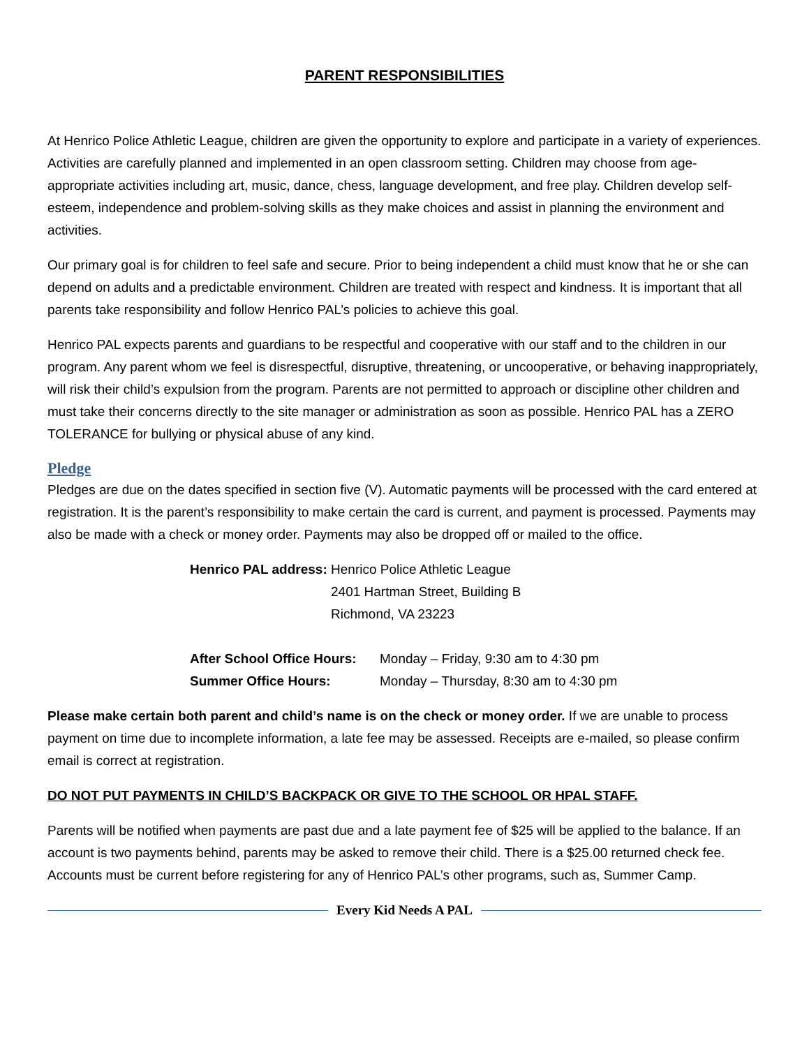PARENT RESPONSIBILITIES
At Henrico Police Athletic League, children are given the opportunity to explore and participate in a variety of experiences. Activities are carefully planned and implemented in an open classroom setting. Children may choose from age-appropriate activities including art, music, dance, chess, language development, and free play. Children develop self-esteem, independence and problem-solving skills as they make choices and assist in planning the environment and activities.
Our primary goal is for children to feel safe and secure. Prior to being independent a child must know that he or she can depend on adults and a predictable environment. Children are treated with respect and kindness. It is important that all parents take responsibility and follow Henrico PAL’s policies to achieve this goal.
Henrico PAL expects parents and guardians to be respectful and cooperative with our staff and to the children in our program. Any parent whom we feel is disrespectful, disruptive, threatening, or uncooperative, or behaving inappropriately, will risk their child’s expulsion from the program. Parents are not permitted to approach or discipline other children and must take their concerns directly to the site manager or administration as soon as possible. Henrico PAL has a ZERO TOLERANCE for bullying or physical abuse of any kind.
Pledge
Pledges are due on the dates specified in section five (V). Automatic payments will be processed with the card entered at registration. It is the parent’s responsibility to make certain the card is current, and payment is processed. Payments may also be made with a check or money order. Payments may also be dropped off or mailed to the office.
| Henrico PAL address: | Henrico Police Athletic League 2401 Hartman Street, Building B Richmond, VA 23223 |
| After School Office Hours: | Monday – Friday, 9:30 am to 4:30 pm |
| Summer Office Hours: | Monday – Thursday, 8:30 am to 4:30 pm |
Please make certain both parent and child’s name is on the check or money order. If we are unable to process payment on time due to incomplete information, a late fee may be assessed. Receipts are e-mailed, so please confirm email is correct at registration.
DO NOT PUT PAYMENTS IN CHILD’S BACKPACK OR GIVE TO THE SCHOOL OR HPAL STAFF.
Parents will be notified when payments are past due and a late payment fee of $25 will be applied to the balance. If an account is two payments behind, parents may be asked to remove their child. There is a $25.00 returned check fee. Accounts must be current before registering for any of Henrico PAL’s other programs, such as, Summer Camp.
Every Kid Needs A PAL